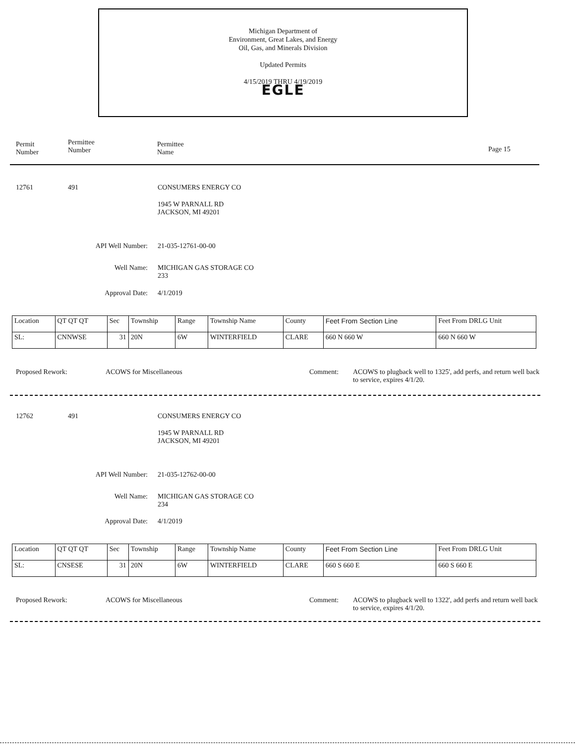Michigan Department of
Environment, Great Lakes, and Energy
Oil, Gas, and Minerals Division
Updated Permits
4/15/2019 THRU 4/19/2019
EGLE
Permit
Number
Permittee
Number
Permittee
Name
Page 15
12761 491 CONSUMERS ENERGY CO
1945 W PARNALL RD
JACKSON, MI 49201
API Well Number: 21-035-12761-00-00
Well Name:
MICHIGAN GAS STORAGE CO
233
Approval Date: 4/1/2019
Proposed Rework: ACOWS for Miscellaneous Comment:
ACOWS to plugback well to 1325', add perfs, and return well back to service, expires 4/1/20.
| Location | QT QT QT | Sec | Township | Range | Township Name | County | Feet From Section Line | Feet From DRLG Unit |
| SL: | CNNWSE | 31 | 20N | 6W | WINTERFIELD | CLARE | 660 N 660 W | 660 N 660 W |
12762 491 CONSUMERS ENERGY CO
1945 W PARNALL RD
JACKSON, MI 49201
API Well Number: 21-035-12762-00-00
Well Name:
MICHIGAN GAS STORAGE CO
234
Approval Date: 4/1/2019
Proposed Rework: ACOWS for Miscellaneous Comment:
ACOWS to plugback well to 1322', add perfs and return well back to service, expires 4/1/20.
| Location | QT QT QT | Sec | Township | Range | Township Name | County | Feet From Section Line | Feet From DRLG Unit |
| SL: | CNSESE | 31 | 20N | 6W | WINTERFIELD | CLARE | 660 S 660 E | 660 S 660 E |